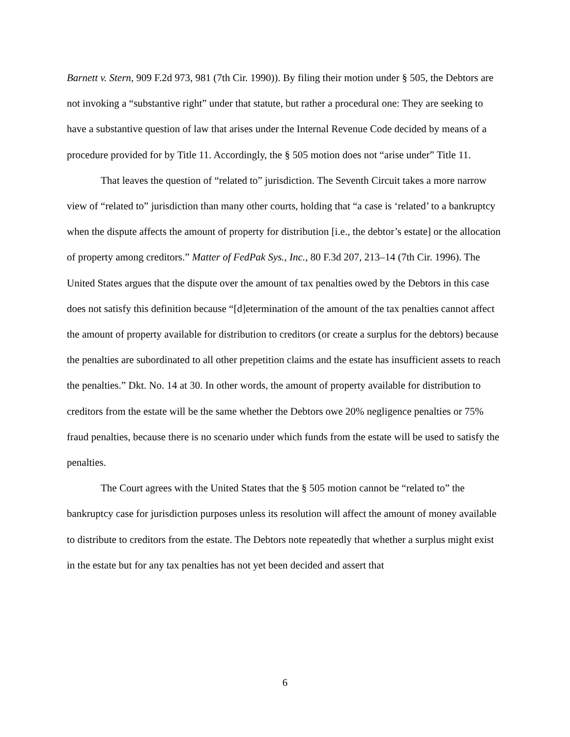Barnett v. Stern, 909 F.2d 973, 981 (7th Cir. 1990)). By filing their motion under § 505, the Debtors are not invoking a “substantive right” under that statute, but rather a procedural one: They are seeking to have a substantive question of law that arises under the Internal Revenue Code decided by means of a procedure provided for by Title 11. Accordingly, the § 505 motion does not “arise under” Title 11.
That leaves the question of “related to” jurisdiction. The Seventh Circuit takes a more narrow view of “related to” jurisdiction than many other courts, holding that “a case is ‘related’ to a bankruptcy when the dispute affects the amount of property for distribution [i.e., the debtor’s estate] or the allocation of property among creditors.” Matter of FedPak Sys., Inc., 80 F.3d 207, 213–14 (7th Cir. 1996). The United States argues that the dispute over the amount of tax penalties owed by the Debtors in this case does not satisfy this definition because “[d]etermination of the amount of the tax penalties cannot affect the amount of property available for distribution to creditors (or create a surplus for the debtors) because the penalties are subordinated to all other prepetition claims and the estate has insufficient assets to reach the penalties.” Dkt. No. 14 at 30. In other words, the amount of property available for distribution to creditors from the estate will be the same whether the Debtors owe 20% negligence penalties or 75% fraud penalties, because there is no scenario under which funds from the estate will be used to satisfy the penalties.
The Court agrees with the United States that the § 505 motion cannot be “related to” the bankruptcy case for jurisdiction purposes unless its resolution will affect the amount of money available to distribute to creditors from the estate. The Debtors note repeatedly that whether a surplus might exist in the estate but for any tax penalties has not yet been decided and assert that
6